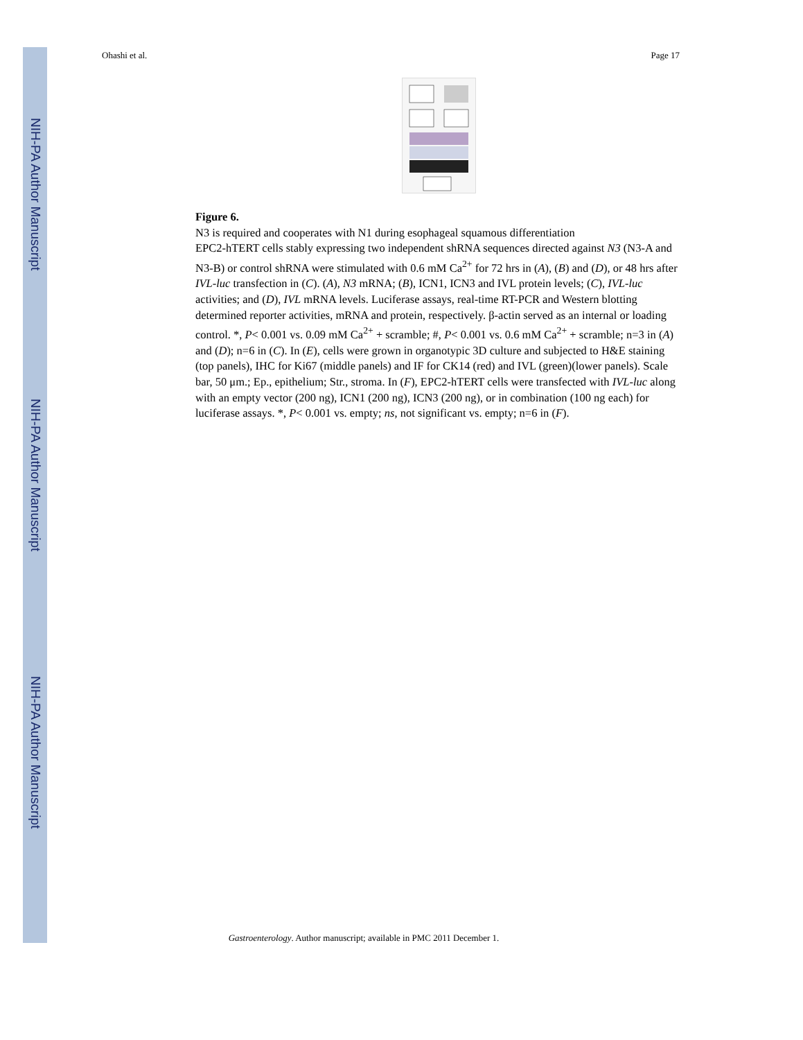NIH-PA Author Manuscript
NIH-PA Author Manuscript
NIH-PA Author Manuscript
Ohashi et al. Page 17
Figure 6.
N3 is required and cooperates with N1 during esophageal squamous differentiation
EPC2-hTERT cells stably expressing two independent shRNA sequences directed against N3 (N3-A and N3-B) or control shRNA were stimulated with 0.6 mM Ca<sup>2+</sup> for 72 hrs in (A), (B) and (D), or 48 hrs after IVL-luc transfection in (C). (A), N3 mRNA; (B), ICN1, ICN3 and IVL protein levels; (C), IVL-luc activities; and (D), IVL mRNA levels. Luciferase assays, real-time RT-PCR and Western blotting determined reporter activities, mRNA and protein, respectively. β-actin served as an internal or loading control. *, P< 0.001 vs. 0.09 mM Ca<sup>2+</sup> + scramble; #, P< 0.001 vs. 0.6 mM Ca<sup>2+</sup> + scramble; n=3 in (A) and (D); n=6 in (C). In (E), cells were grown in organotypic 3D culture and subjected to H&E staining (top panels), IHC for Ki67 (middle panels) and IF for CK14 (red) and IVL (green)(lower panels). Scale bar, 50 μm.; Ep., epithelium; Str., stroma. In (F), EPC2-hTERT cells were transfected with IVL-luc along with an empty vector (200 ng), ICN1 (200 ng), ICN3 (200 ng), or in combination (100 ng each) for luciferase assays. *, P< 0.001 vs. empty; ns, not significant vs. empty; n=6 in (F).
Gastroenterology. Author manuscript; available in PMC 2011 December 1.